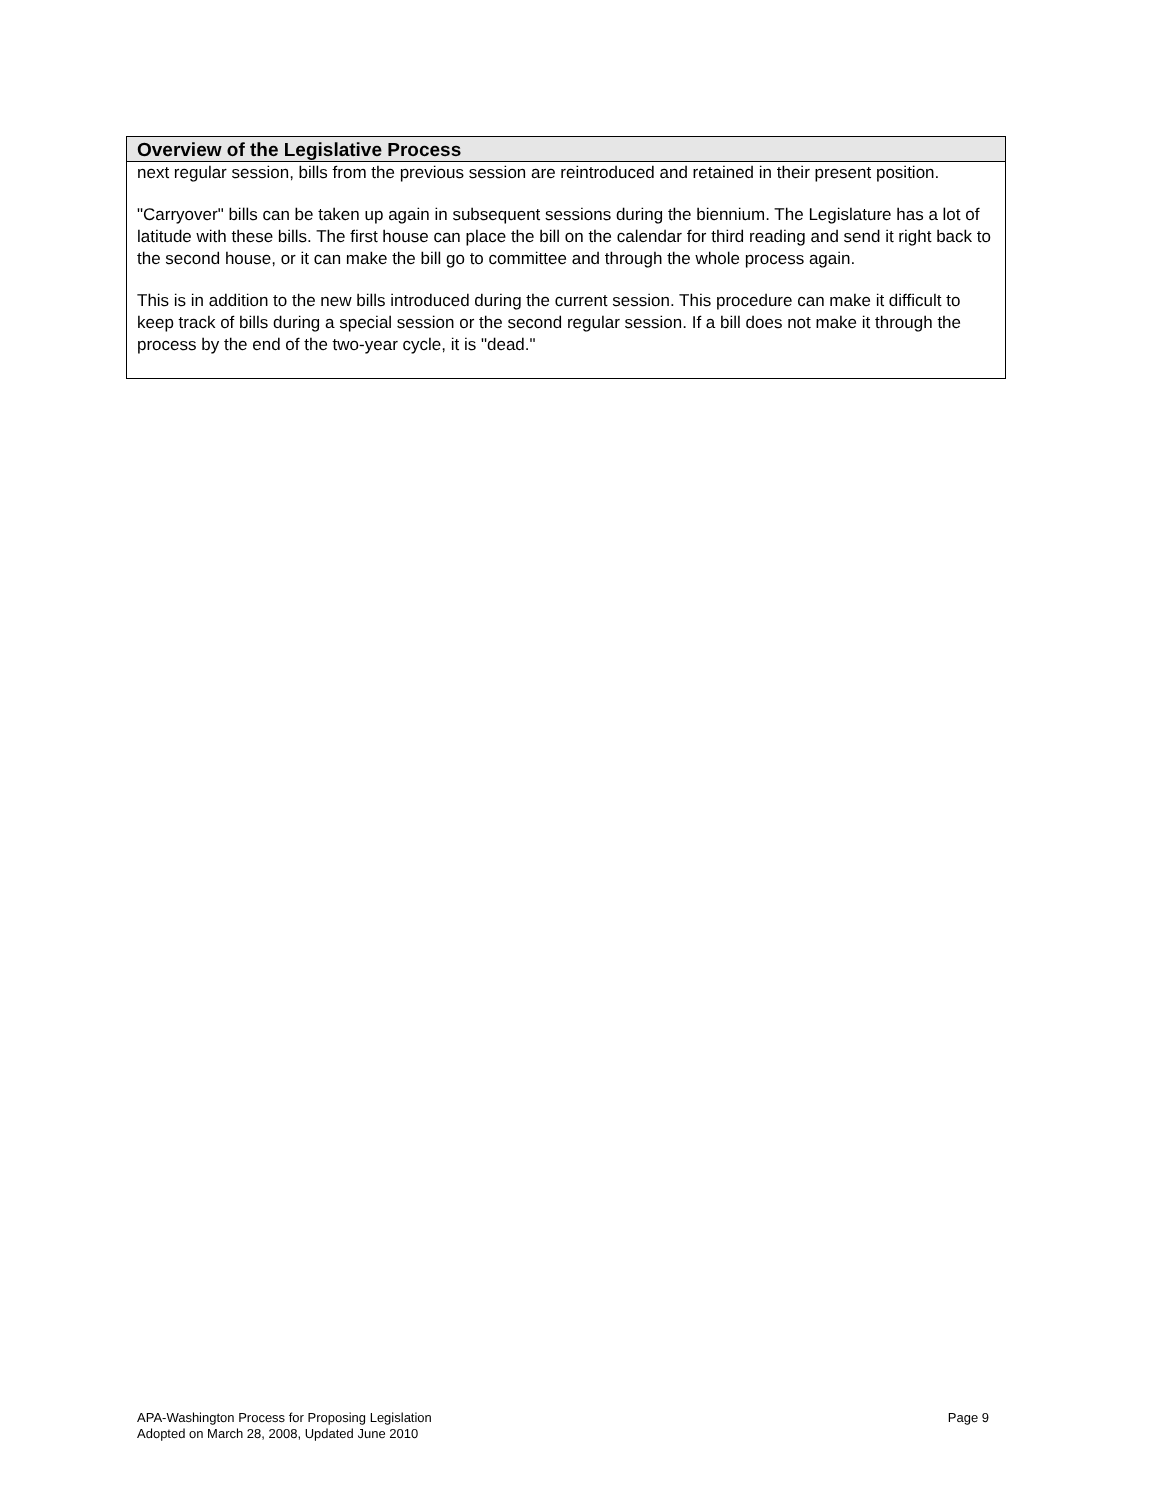| Overview of the Legislative Process |
| --- |
| next regular session, bills from the previous session are reintroduced and retained in their present position. "Carryover" bills can be taken up again in subsequent sessions during the biennium. The Legislature has a lot of latitude with these bills. The first house can place the bill on the calendar for third reading and send it right back to the second house, or it can make the bill go to committee and through the whole process again. This is in addition to the new bills introduced during the current session. This procedure can make it difficult to keep track of bills during a special session or the second regular session. If a bill does not make it through the process by the end of the two-year cycle, it is "dead." |
APA-Washington Process for Proposing Legislation
Adopted on March 28, 2008, Updated June 2010
Page 9